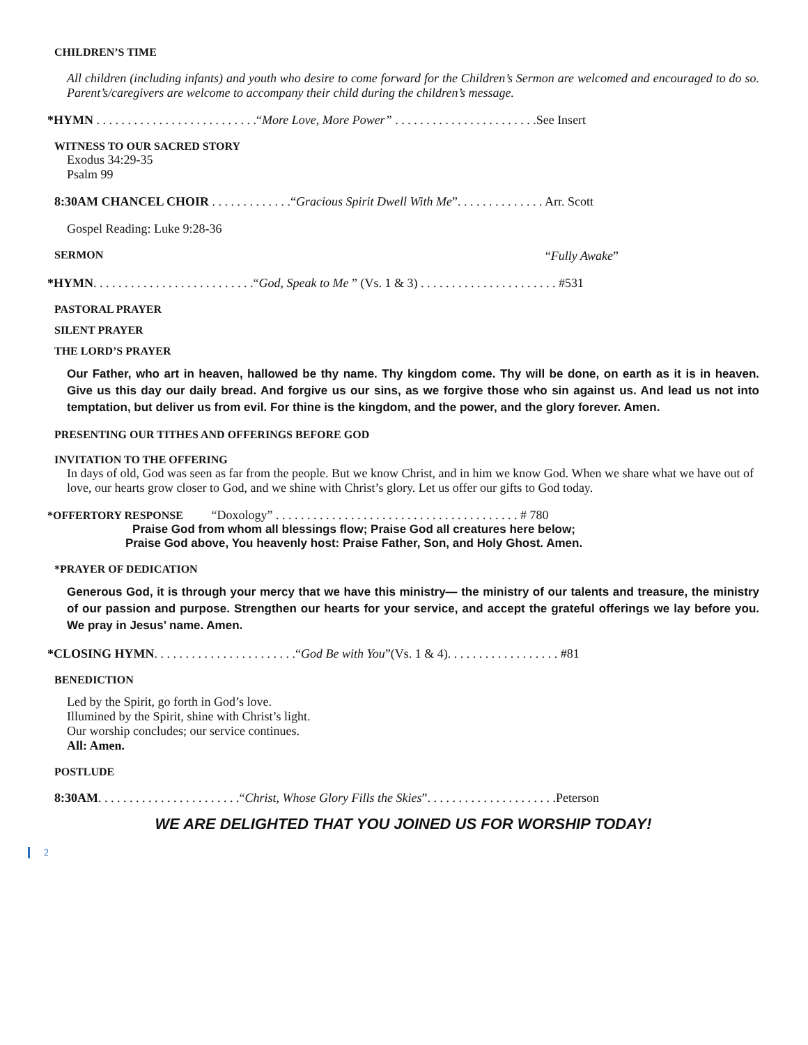CHILDREN’S TIME
All children (including infants) and youth who desire to come forward for the Children’s Sermon are welcomed and encouraged to do so. Parent’s/caregivers are welcome to accompany their child during the children’s message.
*HYMN . . . . . . . . . . . . . . . . . . . . . . . . . .“More Love, More Power” . . . . . . . . . . . . . . . . . . . . . . .See Insert
WITNESS TO OUR SACRED STORY
Exodus 34:29-35
Psalm 99
8:30AM CHANCEL CHOIR . . . . . . . . . . . . .“Gracious Spirit Dwell With Me”. . . . . . . . . . . . . . Arr. Scott
Gospel Reading: Luke 9:28-36
SERMON “Fully Awake”
*HYMN. . . . . . . . . . . . . . . . . . . . . . . . . .“God, Speak to Me ” (Vs. 1 & 3) . . . . . . . . . . . . . . . . . . . . . . #531
PASTORAL PRAYER
SILENT PRAYER
THE LORD’S PRAYER
Our Father, who art in heaven, hallowed be thy name. Thy kingdom come. Thy will be done, on earth as it is in heaven. Give us this day our daily bread. And forgive us our sins, as we forgive those who sin against us. And lead us not into temptation, but deliver us from evil. For thine is the kingdom, and the power, and the glory forever. Amen.
PRESENTING OUR TITHES AND OFFERINGS BEFORE GOD
INVITATION TO THE OFFERING
In days of old, God was seen as far from the people. But we know Christ, and in him we know God. When we share what we have out of love, our hearts grow closer to God, and we shine with Christ’s glory. Let us offer our gifts to God today.
*OFFERTORY RESPONSE “Doxology” . . . . . . . . . . . . . . . . . . . . . . . . . . . . . . . . . . . . . . . # 780
Praise God from whom all blessings flow; Praise God all creatures here below;
Praise God above, You heavenly host: Praise Father, Son, and Holy Ghost. Amen.
*PRAYER OF DEDICATION
Generous God, it is through your mercy that we have this ministry— the ministry of our talents and treasure, the ministry of our passion and purpose. Strengthen our hearts for your service, and accept the grateful offerings we lay before you. We pray in Jesus’ name. Amen.
*CLOSING HYMN. . . . . . . . . . . . . . . . . . . . . . .“God Be with You”(Vs. 1 & 4). . . . . . . . . . . . . . . . . . #81
BENEDICTION
Led by the Spirit, go forth in God’s love.
Illumined by the Spirit, shine with Christ’s light.
Our worship concludes; our service continues.
All: Amen.
POSTLUDE
8:30AM. . . . . . . . . . . . . . . . . . . . . . .“Christ, Whose Glory Fills the Skies”. . . . . . . . . . . . . . . . . . . . .Peterson
WE ARE DELIGHTED THAT YOU JOINED US FOR WORSHIP TODAY!
2